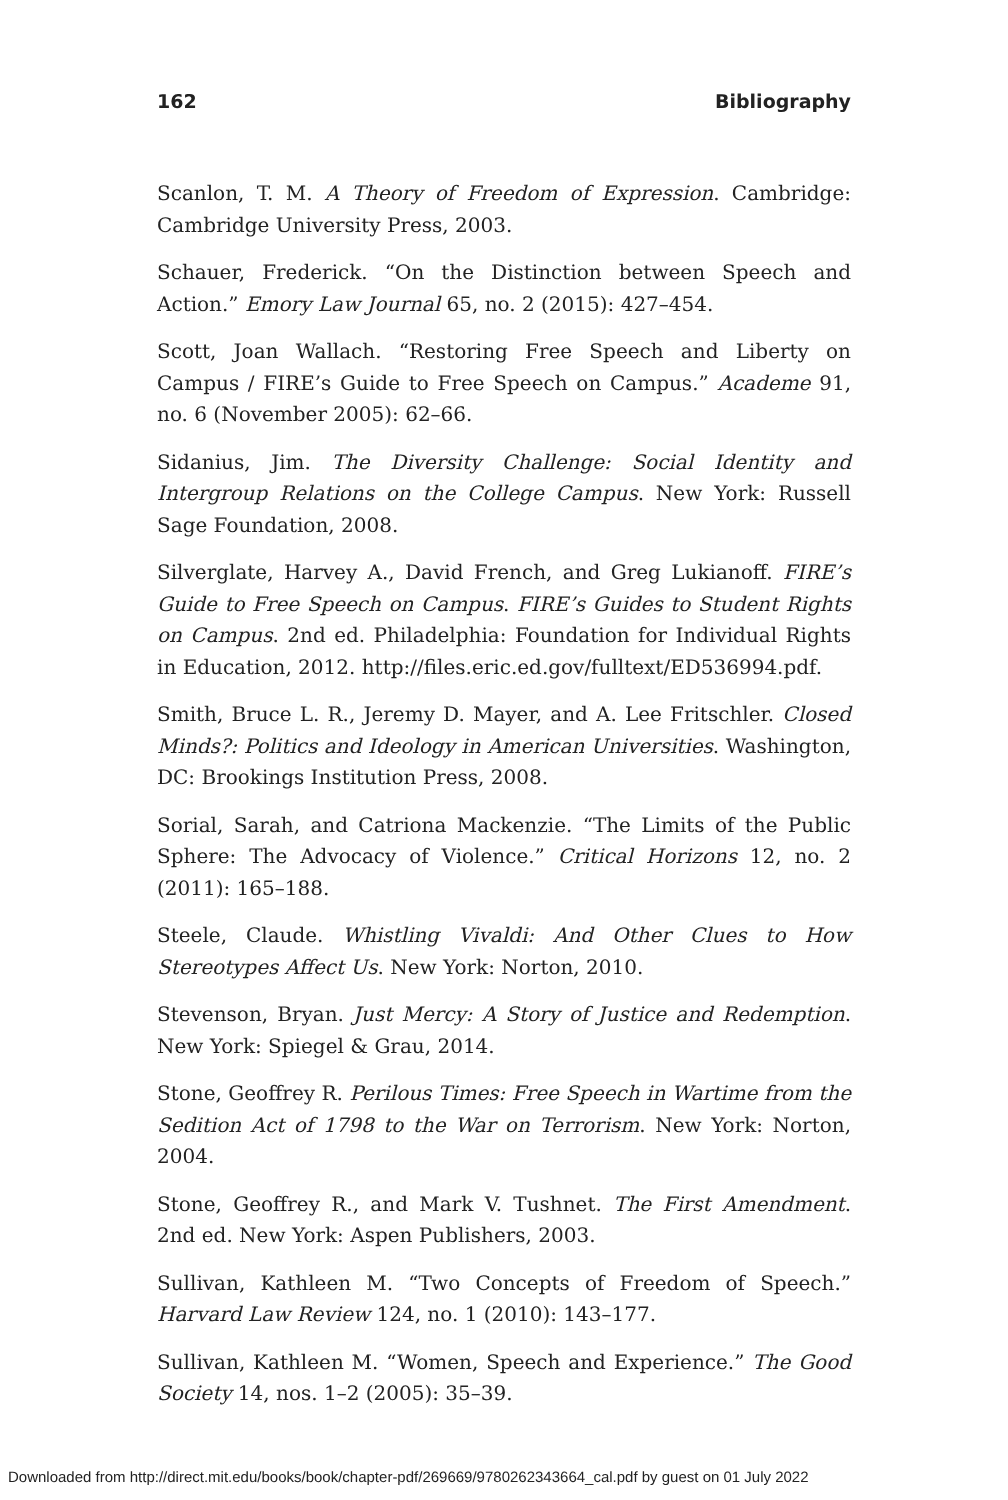162 Bibliography
Scanlon, T. M. A Theory of Freedom of Expression. Cambridge: Cambridge University Press, 2003.
Schauer, Frederick. “On the Distinction between Speech and Action.” Emory Law Journal 65, no. 2 (2015): 427–454.
Scott, Joan Wallach. “Restoring Free Speech and Liberty on Campus / FIRE’s Guide to Free Speech on Campus.” Academe 91, no. 6 (November 2005): 62–66.
Sidanius, Jim. The Diversity Challenge: Social Identity and Intergroup Relations on the College Campus. New York: Russell Sage Foundation, 2008.
Silverglate, Harvey A., David French, and Greg Lukianoff. FIRE’s Guide to Free Speech on Campus. FIRE’s Guides to Student Rights on Campus. 2nd ed. Philadelphia: Foundation for Individual Rights in Education, 2012. http://files.eric.ed.gov/fulltext/ED536994.pdf.
Smith, Bruce L. R., Jeremy D. Mayer, and A. Lee Fritschler. Closed Minds?: Politics and Ideology in American Universities. Washington, DC: Brookings Institution Press, 2008.
Sorial, Sarah, and Catriona Mackenzie. “The Limits of the Public Sphere: The Advocacy of Violence.” Critical Horizons 12, no. 2 (2011): 165–188.
Steele, Claude. Whistling Vivaldi: And Other Clues to How Stereotypes Affect Us. New York: Norton, 2010.
Stevenson, Bryan. Just Mercy: A Story of Justice and Redemption. New York: Spiegel & Grau, 2014.
Stone, Geoffrey R. Perilous Times: Free Speech in Wartime from the Sedition Act of 1798 to the War on Terrorism. New York: Norton, 2004.
Stone, Geoffrey R., and Mark V. Tushnet. The First Amendment. 2nd ed. New York: Aspen Publishers, 2003.
Sullivan, Kathleen M. “Two Concepts of Freedom of Speech.” Harvard Law Review 124, no. 1 (2010): 143–177.
Sullivan, Kathleen M. “Women, Speech and Experience.” The Good Society 14, nos. 1–2 (2005): 35–39.
Downloaded from http://direct.mit.edu/books/book/chapter-pdf/269669/9780262343664_cal.pdf by guest on 01 July 2022